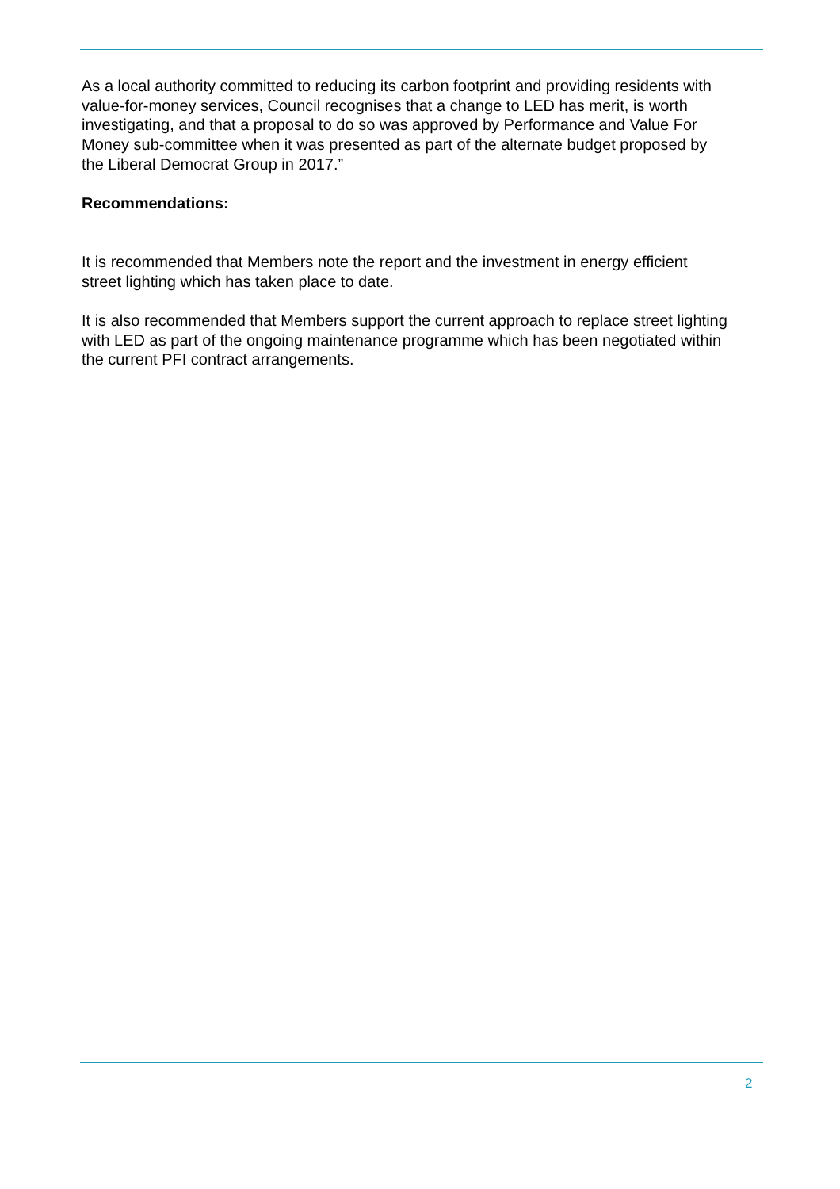As a local authority committed to reducing its carbon footprint and providing residents with value-for-money services, Council recognises that a change to LED has merit, is worth investigating, and that a proposal to do so was approved by Performance and Value For Money sub-committee when it was presented as part of the alternate budget proposed by the Liberal Democrat Group in 2017.”
Recommendations:
It is recommended that Members note the report and the investment in energy efficient street lighting which has taken place to date.
It is also recommended that Members support the current approach to replace street lighting with LED as part of the ongoing maintenance programme which has been negotiated within the current PFI contract arrangements.
2